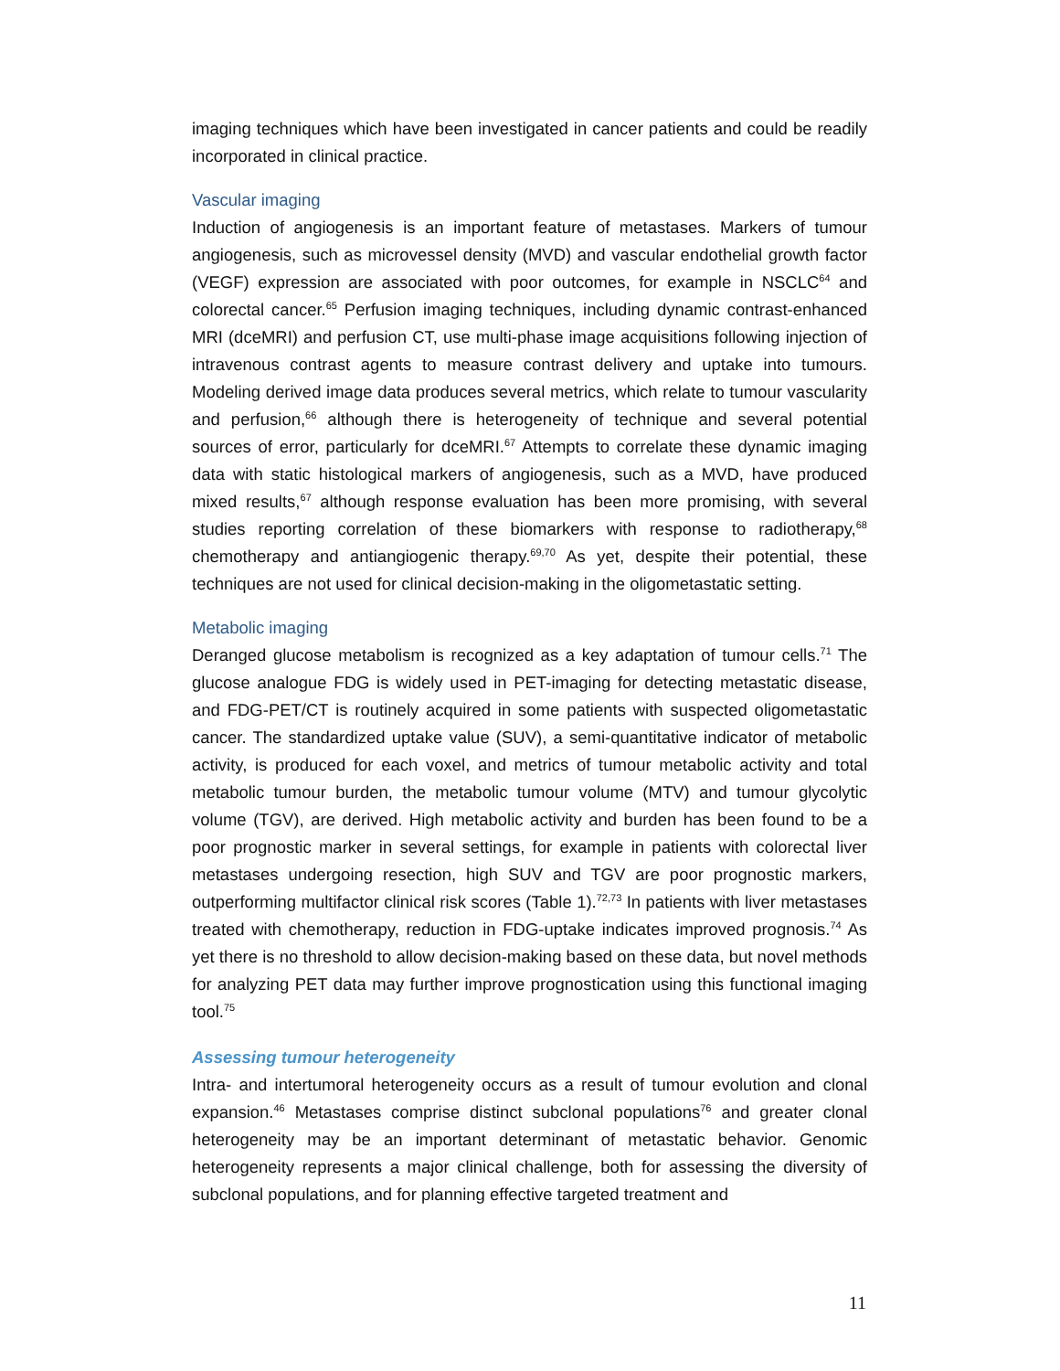imaging techniques which have been investigated in cancer patients and could be readily incorporated in clinical practice.
Vascular imaging
Induction of angiogenesis is an important feature of metastases. Markers of tumour angiogenesis, such as microvessel density (MVD) and vascular endothelial growth factor (VEGF) expression are associated with poor outcomes, for example in NSCLC<sup>64</sup> and colorectal cancer.<sup>65</sup> Perfusion imaging techniques, including dynamic contrast-enhanced MRI (dceMRI) and perfusion CT, use multi-phase image acquisitions following injection of intravenous contrast agents to measure contrast delivery and uptake into tumours. Modeling derived image data produces several metrics, which relate to tumour vascularity and perfusion,<sup>66</sup> although there is heterogeneity of technique and several potential sources of error, particularly for dceMRI.<sup>67</sup> Attempts to correlate these dynamic imaging data with static histological markers of angiogenesis, such as a MVD, have produced mixed results,<sup>67</sup> although response evaluation has been more promising, with several studies reporting correlation of these biomarkers with response to radiotherapy,<sup>68</sup> chemotherapy and antiangiogenic therapy.<sup>69,70</sup> As yet, despite their potential, these techniques are not used for clinical decision-making in the oligometastatic setting.
Metabolic imaging
Deranged glucose metabolism is recognized as a key adaptation of tumour cells.<sup>71</sup> The glucose analogue FDG is widely used in PET-imaging for detecting metastatic disease, and FDG-PET/CT is routinely acquired in some patients with suspected oligometastatic cancer. The standardized uptake value (SUV), a semi-quantitative indicator of metabolic activity, is produced for each voxel, and metrics of tumour metabolic activity and total metabolic tumour burden, the metabolic tumour volume (MTV) and tumour glycolytic volume (TGV), are derived. High metabolic activity and burden has been found to be a poor prognostic marker in several settings, for example in patients with colorectal liver metastases undergoing resection, high SUV and TGV are poor prognostic markers, outperforming multifactor clinical risk scores (Table 1).<sup>72,73</sup> In patients with liver metastases treated with chemotherapy, reduction in FDG-uptake indicates improved prognosis.<sup>74</sup> As yet there is no threshold to allow decision-making based on these data, but novel methods for analyzing PET data may further improve prognostication using this functional imaging tool.<sup>75</sup>
Assessing tumour heterogeneity
Intra- and intertumoral heterogeneity occurs as a result of tumour evolution and clonal expansion.<sup>46</sup> Metastases comprise distinct subclonal populations<sup>76</sup> and greater clonal heterogeneity may be an important determinant of metastatic behavior. Genomic heterogeneity represents a major clinical challenge, both for assessing the diversity of subclonal populations, and for planning effective targeted treatment and
11